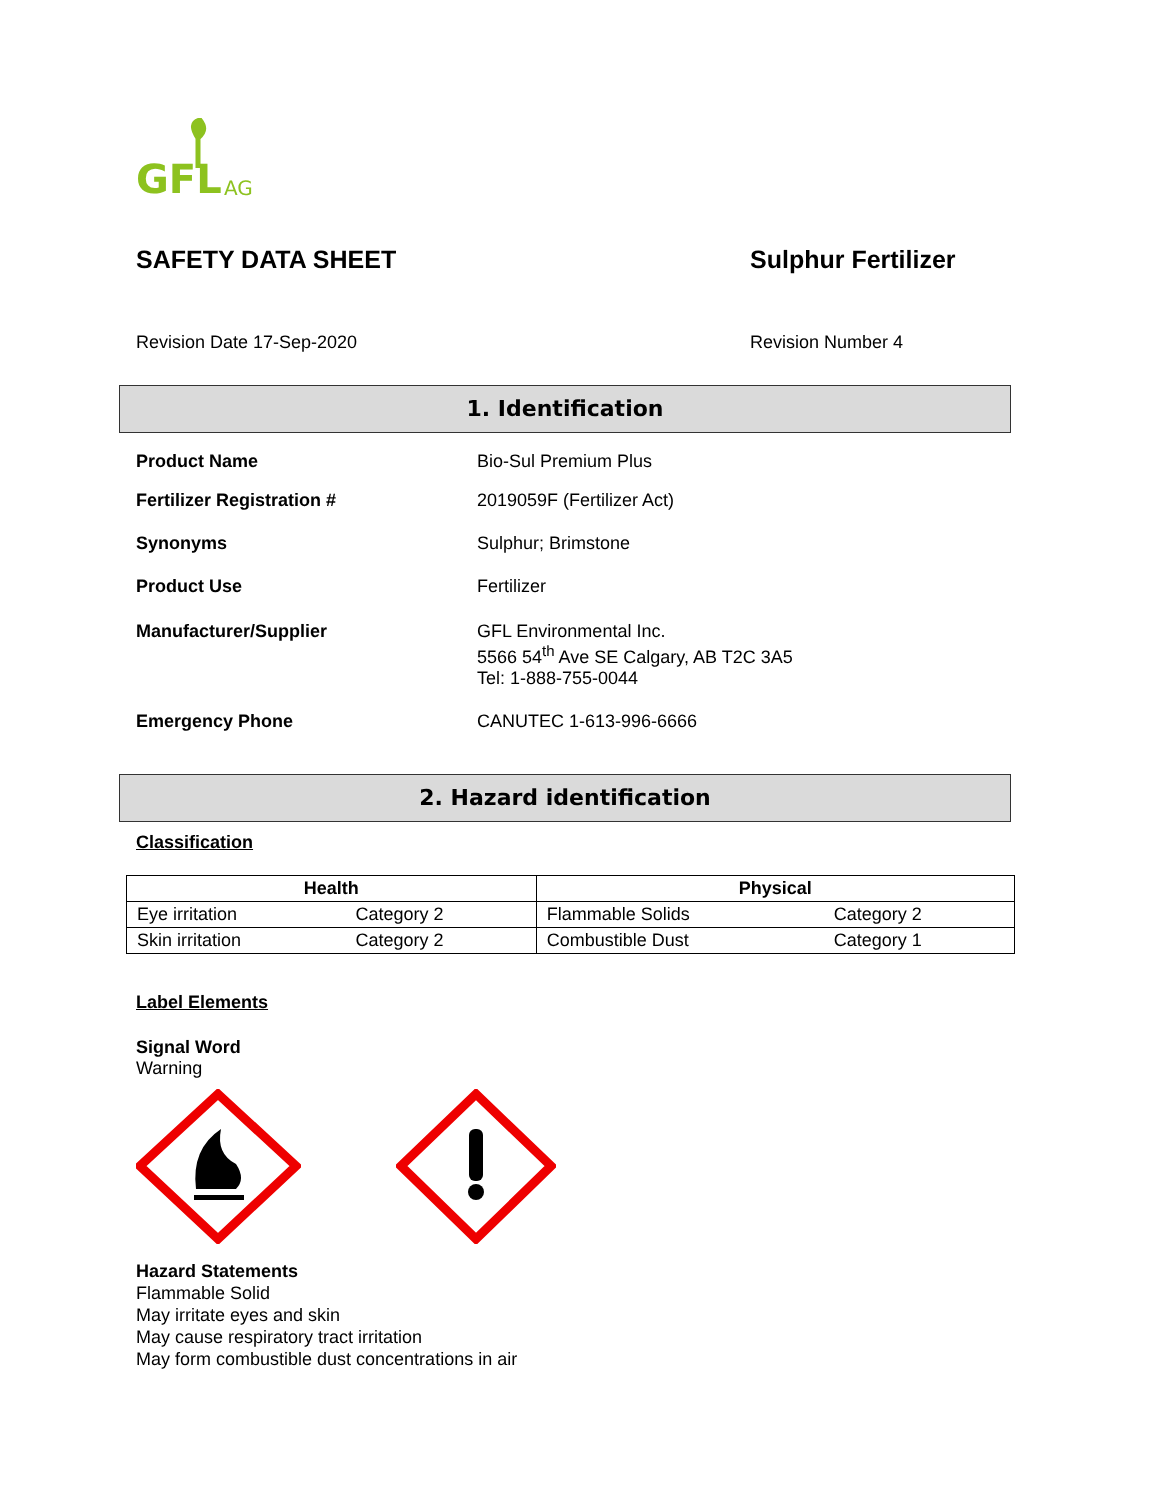GFL
AG
SAFETY DATA SHEET Sulphur Fertilizer
Revision Date 17-Sep-2020 Revision Number 4
1. Identification
Product Name Bio-Sul Premium Plus
Fertilizer Registration # 2019059F (Fertilizer Act)
Synonyms Sulphur; Brimstone
Product Use Fertilizer
Manufacturer/Supplier GFL Environmental Inc.
5566 54<sup>th</sup> Ave SE Calgary, AB T2C 3A5
Tel: 1-888-755-0044
Emergency Phone CANUTEC 1-613-996-6666
2. Hazard identification
Classification
| Health | | Physical | |
| --- | --- | --- | --- |
| Eye irritation | Category 2 | Flammable Solids | Category 2 |
| Skin irritation | Category 2 | Combustible Dust | Category 1 |
Label Elements
Signal Word
Warning
Hazard Statements
Flammable Solid
May irritate eyes and skin
May cause respiratory tract irritation
May form combustible dust concentrations in air